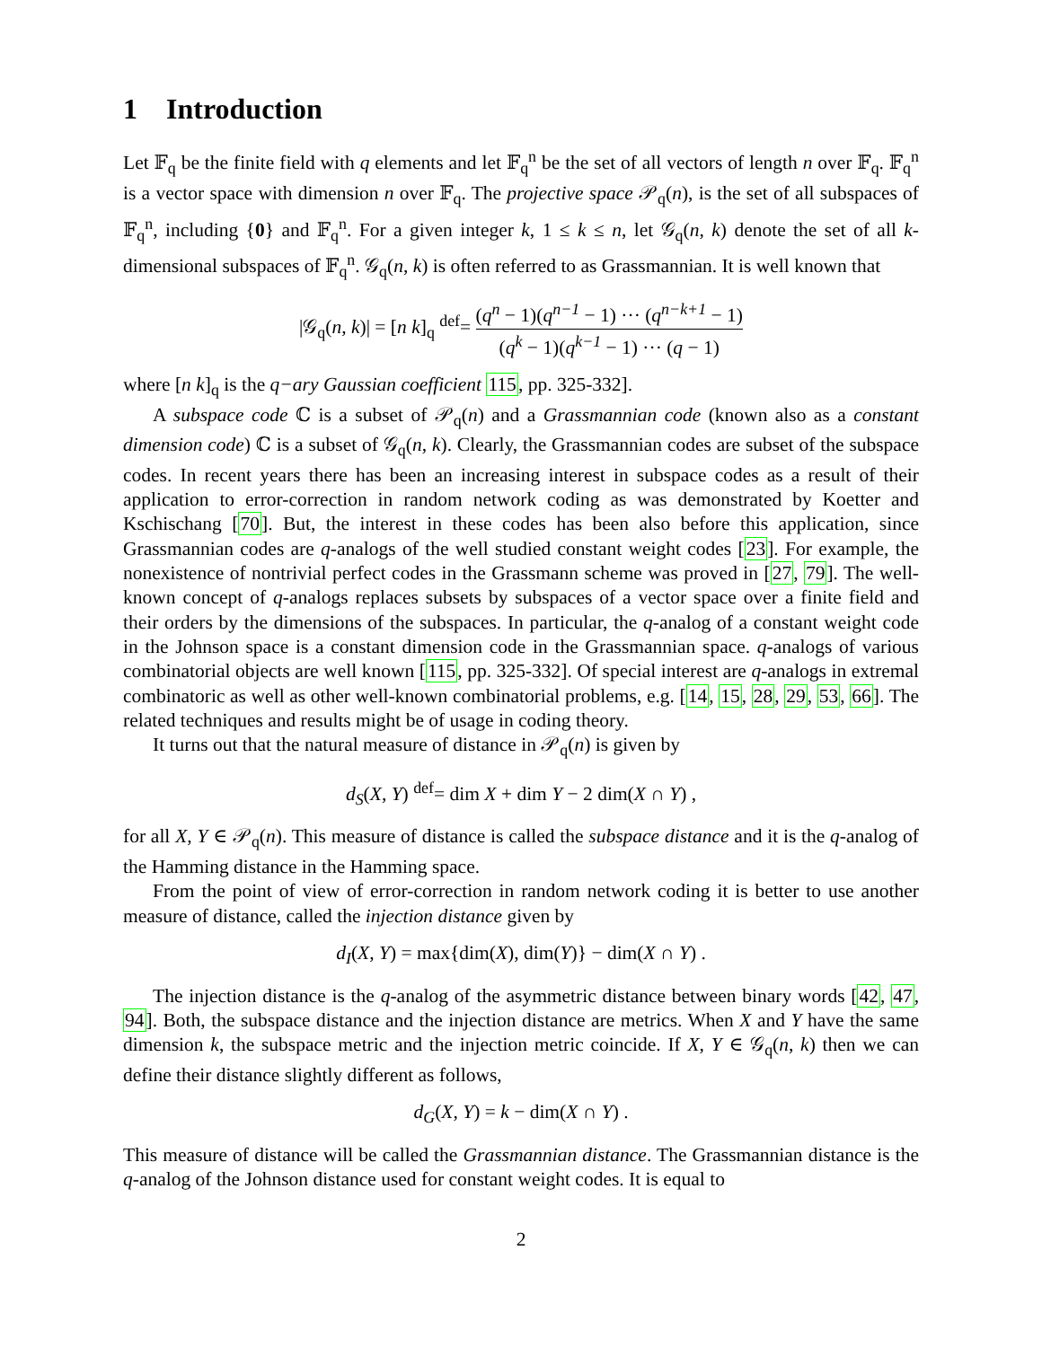1 Introduction
Let 𝔽<sub>q</sub> be the finite field with q elements and let 𝔽<sub>q</sub><sup>n</sup> be the set of all vectors of length n over 𝔽<sub>q</sub>. 𝔽<sub>q</sub><sup>n</sup> is a vector space with dimension n over 𝔽<sub>q</sub>. The projective space 𝒫<sub>q</sub>(n), is the set of all subspaces of 𝔽<sub>q</sub><sup>n</sup>, including {0} and 𝔽<sub>q</sub><sup>n</sup>. For a given integer k, 1 ≤ k ≤ n, let 𝒢<sub>q</sub>(n, k) denote the set of all k-dimensional subspaces of 𝔽<sub>q</sub><sup>n</sup>. 𝒢<sub>q</sub>(n, k) is often referred to as Grassmannian. It is well known that
|𝒢<sub>q</sub>(n, k)| = [n k]<sub>q</sub> <sup>def</sup>= (q<sup>n</sup> − 1)(q<sup>n−1</sup> − 1) ··· (q<sup>n−k+1</sup> − 1) (q<sup>k</sup> − 1)(q<sup>k−1</sup> − 1) ··· (q − 1)
where [n k]<sub>q</sub> is the q−ary Gaussian coefficient 115, pp. 325-332].
A subspace code ℂ is a subset of 𝒫<sub>q</sub>(n) and a Grassmannian code (known also as a constant dimension code) ℂ is a subset of 𝒢<sub>q</sub>(n, k). Clearly, the Grassmannian codes are subset of the subspace codes. In recent years there has been an increasing interest in subspace codes as a result of their application to error-correction in random network coding as was demonstrated by Koetter and Kschischang [70]. But, the interest in these codes has been also before this application, since Grassmannian codes are q-analogs of the well studied constant weight codes [23]. For example, the nonexistence of nontrivial perfect codes in the Grassmann scheme was proved in [27, 79]. The well-known concept of q-analogs replaces subsets by subspaces of a vector space over a finite field and their orders by the dimensions of the subspaces. In particular, the q-analog of a constant weight code in the Johnson space is a constant dimension code in the Grassmannian space. q-analogs of various combinatorial objects are well known [115, pp. 325-332]. Of special interest are q-analogs in extremal combinatoric as well as other well-known combinatorial problems, e.g. [14, 15, 28, 29, 53, 66]. The related techniques and results might be of usage in coding theory.
It turns out that the natural measure of distance in 𝒫<sub>q</sub>(n) is given by
d<sub>S</sub>(X, Y) <sup>def</sup>= dim X + dim Y − 2 dim(X ∩ Y) ,
for all X, Y ∈ 𝒫<sub>q</sub>(n). This measure of distance is called the subspace distance and it is the q-analog of the Hamming distance in the Hamming space.
From the point of view of error-correction in random network coding it is better to use another measure of distance, called the injection distance given by
d<sub>I</sub>(X, Y) = max{dim(X), dim(Y)} − dim(X ∩ Y) .
The injection distance is the q-analog of the asymmetric distance between binary words [42, 47, 94]. Both, the subspace distance and the injection distance are metrics. When X and Y have the same dimension k, the subspace metric and the injection metric coincide. If X, Y ∈ 𝒢<sub>q</sub>(n, k) then we can define their distance slightly different as follows,
d<sub>G</sub>(X, Y) = k − dim(X ∩ Y) .
This measure of distance will be called the Grassmannian distance. The Grassmannian distance is the q-analog of the Johnson distance used for constant weight codes. It is equal to
2